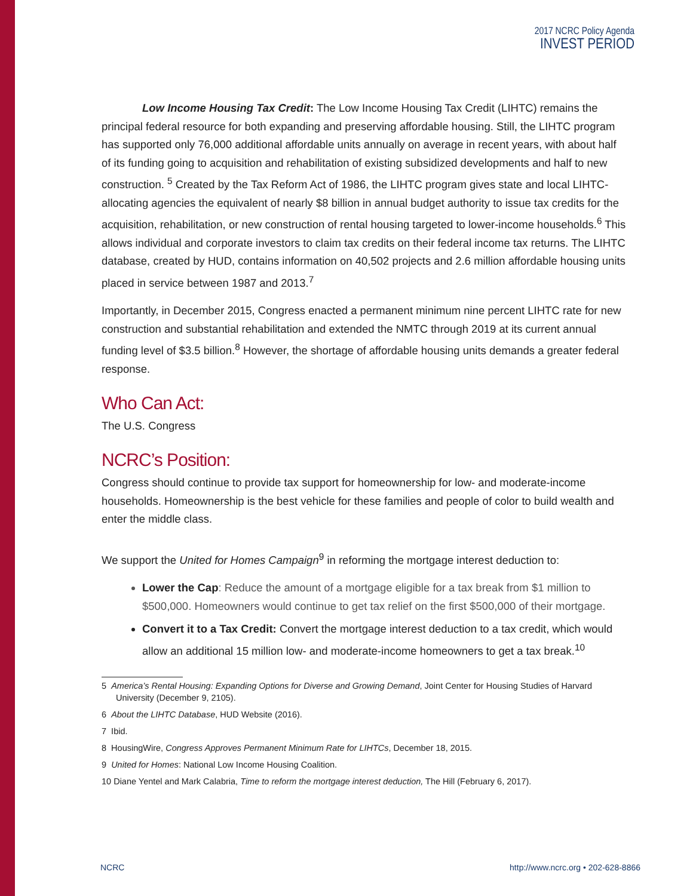2017 NCRC Policy Agenda
INVEST PERIOD
Low Income Housing Tax Credit: The Low Income Housing Tax Credit (LIHTC) remains the principal federal resource for both expanding and preserving affordable housing. Still, the LIHTC program has supported only 76,000 additional affordable units annually on average in recent years, with about half of its funding going to acquisition and rehabilitation of existing subsidized developments and half to new construction. <sup>5</sup> Created by the Tax Reform Act of 1986, the LIHTC program gives state and local LIHTC-allocating agencies the equivalent of nearly $8 billion in annual budget authority to issue tax credits for the acquisition, rehabilitation, or new construction of rental housing targeted to lower-income households.<sup>6</sup> This allows individual and corporate investors to claim tax credits on their federal income tax returns. The LIHTC database, created by HUD, contains information on 40,502 projects and 2.6 million affordable housing units placed in service between 1987 and 2013.<sup>7</sup>
Importantly, in December 2015, Congress enacted a permanent minimum nine percent LIHTC rate for new construction and substantial rehabilitation and extended the NMTC through 2019 at its current annual funding level of $3.5 billion.<sup>8</sup> However, the shortage of affordable housing units demands a greater federal response.
Who Can Act:
The U.S. Congress
NCRC’s Position:
Congress should continue to provide tax support for homeownership for low- and moderate-income households. Homeownership is the best vehicle for these families and people of color to build wealth and enter the middle class.
We support the United for Homes Campaign<sup>9</sup> in reforming the mortgage interest deduction to:
Lower the Cap: Reduce the amount of a mortgage eligible for a tax break from $1 million to $500,000. Homeowners would continue to get tax relief on the first $500,000 of their mortgage.
Convert it to a Tax Credit: Convert the mortgage interest deduction to a tax credit, which would allow an additional 15 million low- and moderate-income homeowners to get a tax break.<sup>10</sup>
5 America’s Rental Housing: Expanding Options for Diverse and Growing Demand, Joint Center for Housing Studies of Harvard University (December 9, 2105).
6 About the LIHTC Database, HUD Website (2016).
7 Ibid.
8 HousingWire, Congress Approves Permanent Minimum Rate for LIHTCs, December 18, 2015.
9 United for Homes: National Low Income Housing Coalition.
10 Diane Yentel and Mark Calabria, Time to reform the mortgage interest deduction, The Hill (February 6, 2017).
NCRC http://www.ncrc.org • 202-628-8866